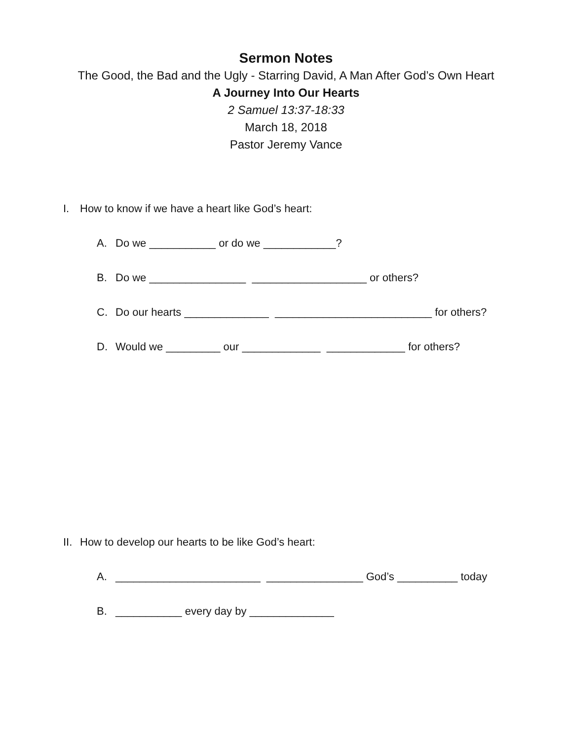Sermon Notes
The Good, the Bad and the Ugly - Starring David, A Man After God’s Own Heart
A Journey Into Our Hearts
2 Samuel 13:37-18:33
March 18, 2018
Pastor Jeremy Vance
I. How to know if we have a heart like God’s heart:
A. Do we ___________ or do we ____________?
B. Do we ________________ ___________________ or others?
C. Do our hearts ______________ __________________________ for others?
D. Would we _________ our _____________ _____________ for others?
II. How to develop our hearts to be like God’s heart:
A. ________________________ ________________ God’s __________ today
B. ___________ every day by ______________